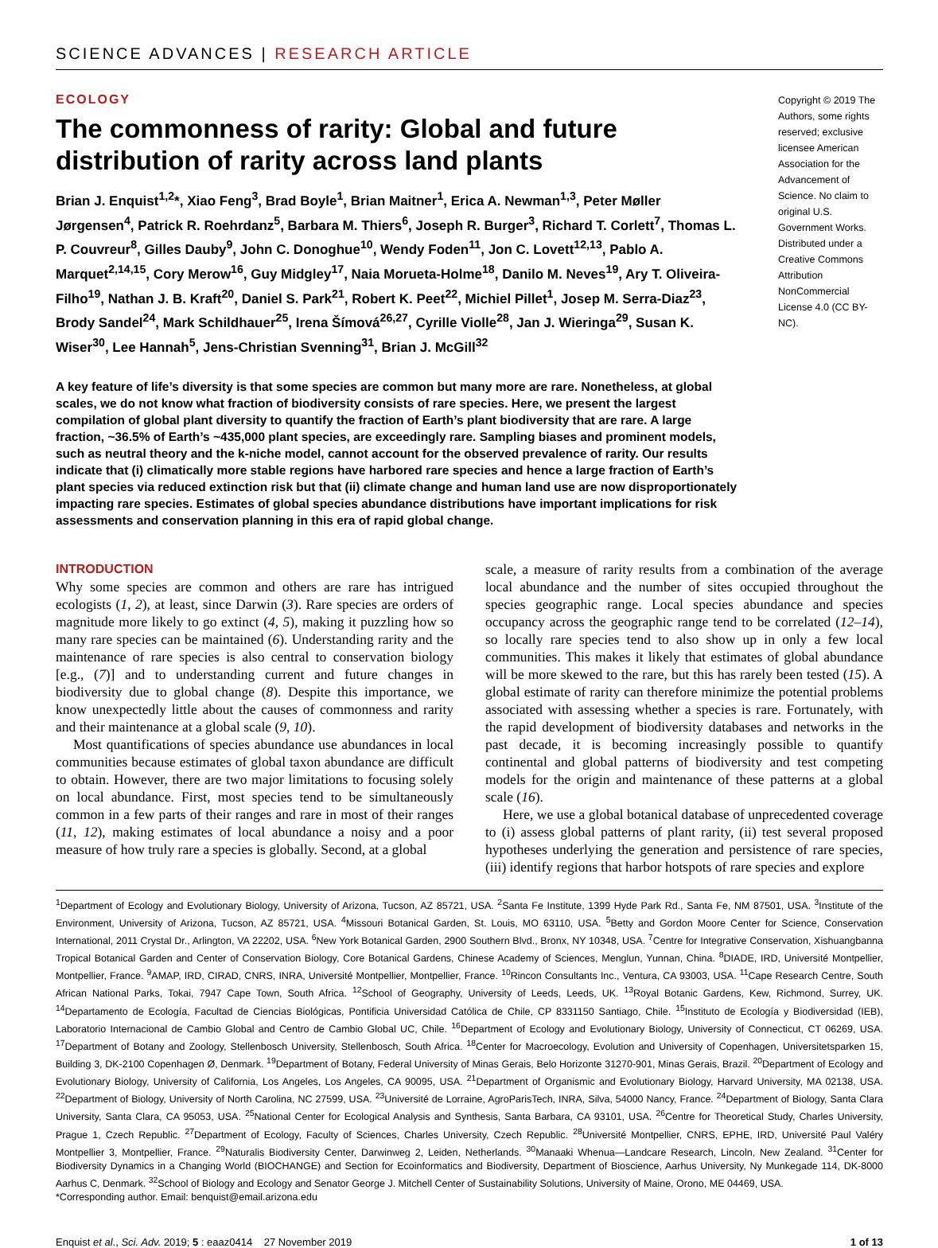SCIENCE ADVANCES | RESEARCH ARTICLE
ECOLOGY
The commonness of rarity: Global and future distribution of rarity across land plants
Brian J. Enquist<sup>1,2</sup>*, Xiao Feng<sup>3</sup>, Brad Boyle<sup>1</sup>, Brian Maitner<sup>1</sup>, Erica A. Newman<sup>1,3</sup>, Peter Møller Jørgensen<sup>4</sup>, Patrick R. Roehrdanz<sup>5</sup>, Barbara M. Thiers<sup>6</sup>, Joseph R. Burger<sup>3</sup>, Richard T. Corlett<sup>7</sup>, Thomas L. P. Couvreur<sup>8</sup>, Gilles Dauby<sup>9</sup>, John C. Donoghue<sup>10</sup>, Wendy Foden<sup>11</sup>, Jon C. Lovett<sup>12,13</sup>, Pablo A. Marquet<sup>2,14,15</sup>, Cory Merow<sup>16</sup>, Guy Midgley<sup>17</sup>, Naia Morueta-Holme<sup>18</sup>, Danilo M. Neves<sup>19</sup>, Ary T. Oliveira-Filho<sup>19</sup>, Nathan J. B. Kraft<sup>20</sup>, Daniel S. Park<sup>21</sup>, Robert K. Peet<sup>22</sup>, Michiel Pillet<sup>1</sup>, Josep M. Serra-Diaz<sup>23</sup>, Brody Sandel<sup>24</sup>, Mark Schildhauer<sup>25</sup>, Irena Šímová<sup>26,27</sup>, Cyrille Violle<sup>28</sup>, Jan J. Wieringa<sup>29</sup>, Susan K. Wiser<sup>30</sup>, Lee Hannah<sup>5</sup>, Jens-Christian Svenning<sup>31</sup>, Brian J. McGill<sup>32</sup>
Copyright © 2019 The Authors, some rights reserved; exclusive licensee American Association for the Advancement of Science. No claim to original U.S. Government Works. Distributed under a Creative Commons Attribution NonCommercial License 4.0 (CC BY-NC).
A key feature of life’s diversity is that some species are common but many more are rare. Nonetheless, at global scales, we do not know what fraction of biodiversity consists of rare species. Here, we present the largest compilation of global plant diversity to quantify the fraction of Earth’s plant biodiversity that are rare. A large fraction, ~36.5% of Earth’s ~435,000 plant species, are exceedingly rare. Sampling biases and prominent models, such as neutral theory and the k-niche model, cannot account for the observed prevalence of rarity. Our results indicate that (i) climatically more stable regions have harbored rare species and hence a large fraction of Earth’s plant species via reduced extinction risk but that (ii) climate change and human land use are now disproportionately impacting rare species. Estimates of global species abundance distributions have important implications for risk assessments and conservation planning in this era of rapid global change.
INTRODUCTION
Why some species are common and others are rare has intrigued ecologists (1, 2), at least, since Darwin (3). Rare species are orders of magnitude more likely to go extinct (4, 5), making it puzzling how so many rare species can be maintained (6). Understanding rarity and the maintenance of rare species is also central to conservation biology [e.g., (7)] and to understanding current and future changes in biodiversity due to global change (8). Despite this importance, we know unexpectedly little about the causes of commonness and rarity and their maintenance at a global scale (9, 10).
Most quantifications of species abundance use abundances in local communities because estimates of global taxon abundance are difficult to obtain. However, there are two major limitations to focusing solely on local abundance. First, most species tend to be simultaneously common in a few parts of their ranges and rare in most of their ranges (11, 12), making estimates of local abundance a noisy and a poor measure of how truly rare a species is globally. Second, at a global
scale, a measure of rarity results from a combination of the average local abundance and the number of sites occupied throughout the species geographic range. Local species abundance and species occupancy across the geographic range tend to be correlated (12–14), so locally rare species tend to also show up in only a few local communities. This makes it likely that estimates of global abundance will be more skewed to the rare, but this has rarely been tested (15). A global estimate of rarity can therefore minimize the potential problems associated with assessing whether a species is rare. Fortunately, with the rapid development of biodiversity databases and networks in the past decade, it is becoming increasingly possible to quantify continental and global patterns of biodiversity and test competing models for the origin and maintenance of these patterns at a global scale (16).
Here, we use a global botanical database of unprecedented coverage to (i) assess global patterns of plant rarity, (ii) test several proposed hypotheses underlying the generation and persistence of rare species, (iii) identify regions that harbor hotspots of rare species and explore
<sup>1</sup> Department of Ecology and Evolutionary Biology, University of Arizona, Tucson, AZ 85721, USA. <sup>2</sup>Santa Fe Institute, 1399 Hyde Park Rd., Santa Fe, NM 87501, USA. <sup>3</sup>Institute of the Environment, University of Arizona, Tucson, AZ 85721, USA. <sup>4</sup>Missouri Botanical Garden, St. Louis, MO 63110, USA. <sup>5</sup>Betty and Gordon Moore Center for Science, Conservation International, 2011 Crystal Dr., Arlington, VA 22202, USA. <sup>6</sup>New York Botanical Garden, 2900 Southern Blvd., Bronx, NY 10348, USA. <sup>7</sup>Centre for Integrative Conservation, Xishuangbanna Tropical Botanical Garden and Center of Conservation Biology, Core Botanical Gardens, Chinese Academy of Sciences, Menglun, Yunnan, China. <sup>8</sup>DIADE, IRD, Université Montpellier, Montpellier, France. <sup>9</sup>AMAP, IRD, CIRAD, CNRS, INRA, Université Montpellier, Montpellier, France. <sup>10</sup>Rincon Consultants Inc., Ventura, CA 93003, USA. <sup>11</sup>Cape Research Centre, South African National Parks, Tokai, 7947 Cape Town, South Africa. <sup>12</sup>School of Geography, University of Leeds, Leeds, UK. <sup>13</sup>Royal Botanic Gardens, Kew, Richmond, Surrey, UK. <sup>14</sup>Departamento de Ecología, Facultad de Ciencias Biológicas, Pontificia Universidad Católica de Chile, CP 8331150 Santiago, Chile. <sup>15</sup>Instituto de Ecología y Biodiversidad (IEB), Laboratorio Internacional de Cambio Global and Centro de Cambio Global UC, Chile. <sup>16</sup>Department of Ecology and Evolutionary Biology, University of Connecticut, CT 06269, USA. <sup>17</sup>Department of Botany and Zoology, Stellenbosch University, Stellenbosch, South Africa. <sup>18</sup>Center for Macroecology, Evolution and University of Copenhagen, Universitetsparken 15, Building 3, DK-2100 Copenhagen Ø, Denmark. <sup>19</sup>Department of Botany, Federal University of Minas Gerais, Belo Horizonte 31270-901, Minas Gerais, Brazil. <sup>20</sup>Department of Ecology and Evolutionary Biology, University of California, Los Angeles, Los Angeles, CA 90095, USA. <sup>21</sup>Department of Organismic and Evolutionary Biology, Harvard University, MA 02138, USA. <sup>22</sup>Department of Biology, University of North Carolina, NC 27599, USA. <sup>23</sup>Université de Lorraine, AgroParisTech, INRA, Silva, 54000 Nancy, France. <sup>24</sup>Department of Biology, Santa Clara University, Santa Clara, CA 95053, USA. <sup>25</sup>National Center for Ecological Analysis and Synthesis, Santa Barbara, CA 93101, USA. <sup>26</sup>Centre for Theoretical Study, Charles University, Prague 1, Czech Republic. <sup>27</sup>Department of Ecology, Faculty of Sciences, Charles University, Czech Republic. <sup>28</sup>Université Montpellier, CNRS, EPHE, IRD, Université Paul Valéry Montpellier 3, Montpellier, France. <sup>29</sup>Naturalis Biodiversity Center, Darwinweg 2, Leiden, Netherlands. <sup>30</sup>Manaaki Whenua—Landcare Research, Lincoln, New Zealand. <sup>31</sup>Center for Biodiversity Dynamics in a Changing World (BIOCHANGE) and Section for Ecoinformatics and Biodiversity, Department of Bioscience, Aarhus University, Ny Munkegade 114, DK-8000 Aarhus C, Denmark. <sup>32</sup>School of Biology and Ecology and Senator George J. Mitchell Center of Sustainability Solutions, University of Maine, Orono, ME 04469, USA.
*Corresponding author. Email: benquist@email.arizona.edu
Enquist et al., Sci. Adv. 2019; 5 : eaaz0414 27 November 2019 1 of 13